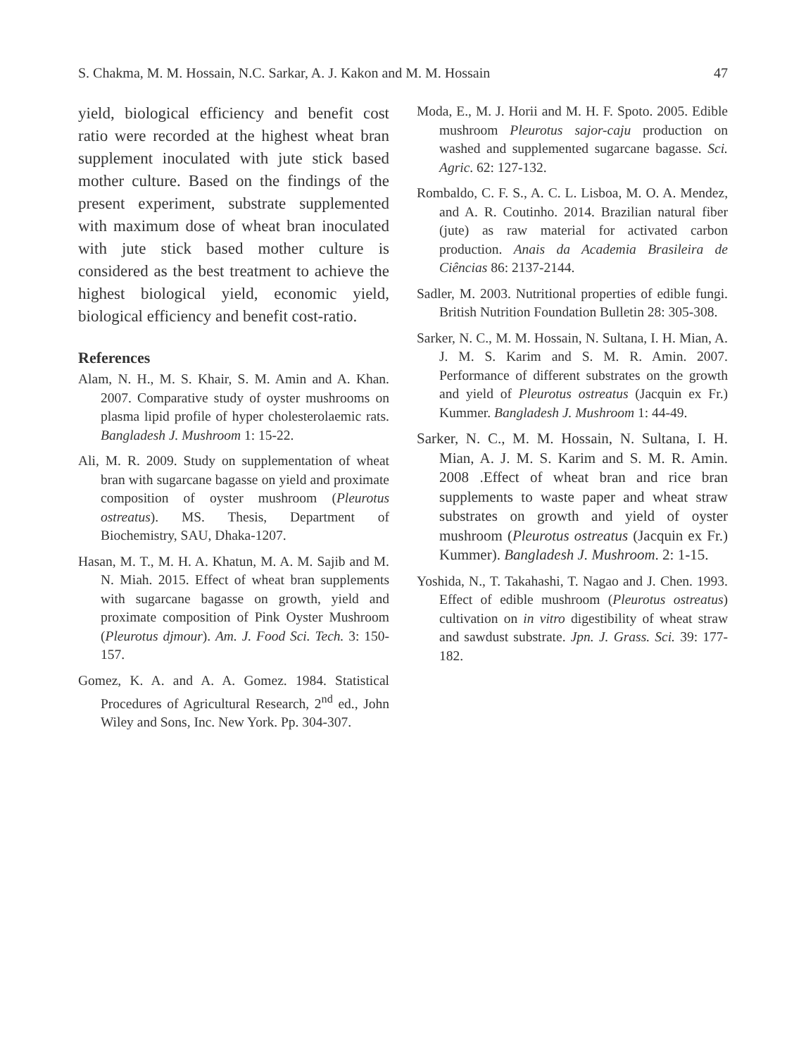S. Chakma, M. M. Hossain, N.C. Sarkar, A. J. Kakon and M. M. Hossain 47
yield, biological efficiency and benefit cost ratio were recorded at the highest wheat bran supplement inoculated with jute stick based mother culture. Based on the findings of the present experiment, substrate supplemented with maximum dose of wheat bran inoculated with jute stick based mother culture is considered as the best treatment to achieve the highest biological yield, economic yield, biological efficiency and benefit cost-ratio.
References
Alam, N. H., M. S. Khair, S. M. Amin and A. Khan. 2007. Comparative study of oyster mushrooms on plasma lipid profile of hyper cholesterolaemic rats. Bangladesh J. Mushroom 1: 15-22.
Ali, M. R. 2009. Study on supplementation of wheat bran with sugarcane bagasse on yield and proximate composition of oyster mushroom (Pleurotus ostreatus). MS. Thesis, Department of Biochemistry, SAU, Dhaka-1207.
Hasan, M. T., M. H. A. Khatun, M. A. M. Sajib and M. N. Miah. 2015. Effect of wheat bran supplements with sugarcane bagasse on growth, yield and proximate composition of Pink Oyster Mushroom (Pleurotus djmour). Am. J. Food Sci. Tech. 3: 150-157.
Gomez, K. A. and A. A. Gomez. 1984. Statistical Procedures of Agricultural Research, 2<sup>nd</sup> ed., John Wiley and Sons, Inc. New York. Pp. 304-307.
Moda, E., M. J. Horii and M. H. F. Spoto. 2005. Edible mushroom Pleurotus sajor-caju production on washed and supplemented sugarcane bagasse. Sci. Agric. 62: 127-132.
Rombaldo, C. F. S., A. C. L. Lisboa, M. O. A. Mendez, and A. R. Coutinho. 2014. Brazilian natural fiber (jute) as raw material for activated carbon production. Anais da Academia Brasileira de Ciências 86: 2137-2144.
Sadler, M. 2003. Nutritional properties of edible fungi. British Nutrition Foundation Bulletin 28: 305-308.
Sarker, N. C., M. M. Hossain, N. Sultana, I. H. Mian, A. J. M. S. Karim and S. M. R. Amin. 2007. Performance of different substrates on the growth and yield of Pleurotus ostreatus (Jacquin ex Fr.) Kummer. Bangladesh J. Mushroom 1: 44-49.
Sarker, N. C., M. M. Hossain, N. Sultana, I. H. Mian, A. J. M. S. Karim and S. M. R. Amin. 2008 .Effect of wheat bran and rice bran supplements to waste paper and wheat straw substrates on growth and yield of oyster mushroom (Pleurotus ostreatus (Jacquin ex Fr.) Kummer). Bangladesh J. Mushroom. 2: 1-15.
Yoshida, N., T. Takahashi, T. Nagao and J. Chen. 1993. Effect of edible mushroom (Pleurotus ostreatus) cultivation on in vitro digestibility of wheat straw and sawdust substrate. Jpn. J. Grass. Sci. 39: 177-182.